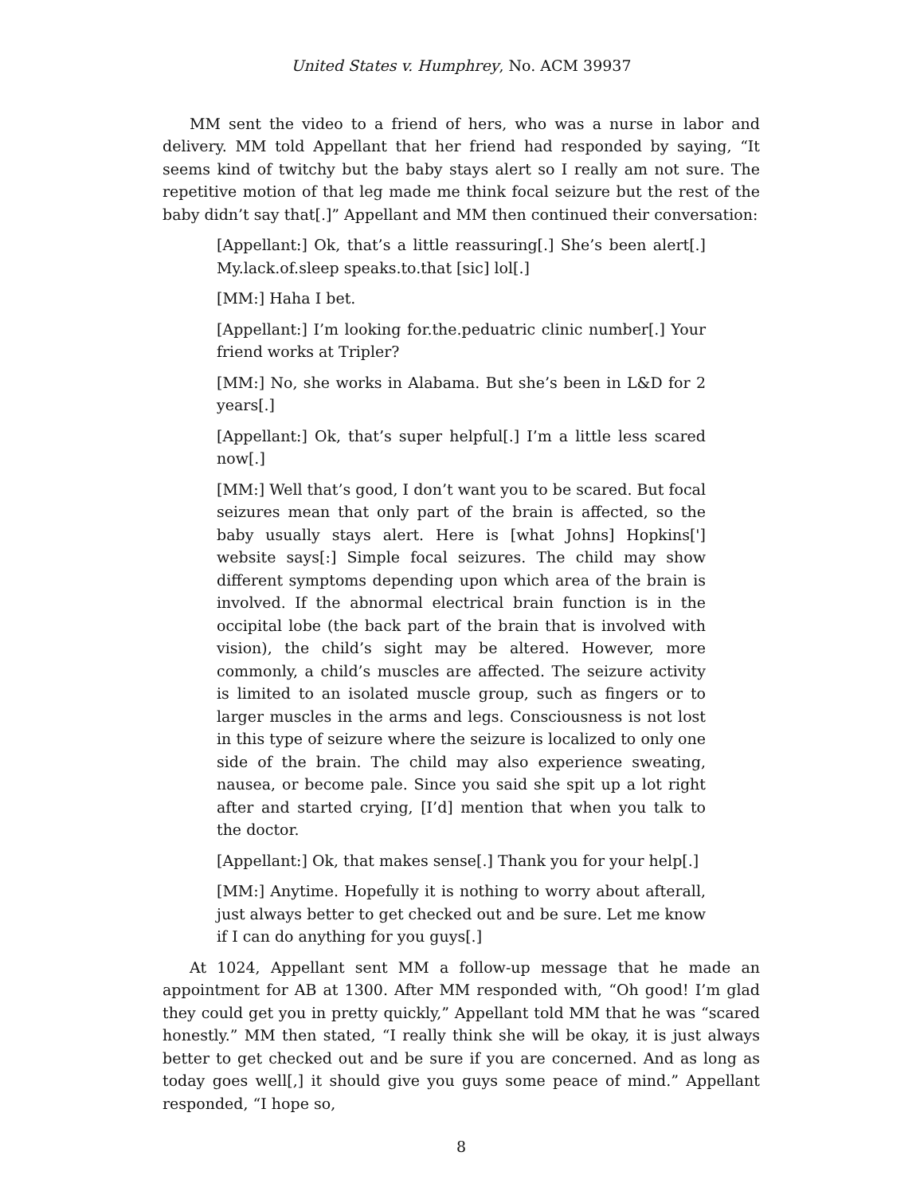United States v. Humphrey, No. ACM 39937
MM sent the video to a friend of hers, who was a nurse in labor and delivery. MM told Appellant that her friend had responded by saying, “It seems kind of twitchy but the baby stays alert so I really am not sure. The repetitive motion of that leg made me think focal seizure but the rest of the baby didn’t say that[.]” Appellant and MM then continued their conversation:
[Appellant:] Ok, that’s a little reassuring[.] She’s been alert[.] My.lack.of.sleep speaks.to.that [sic] lol[.]
[MM:] Haha I bet.
[Appellant:] I’m looking for.the.peduatric clinic number[.] Your friend works at Tripler?
[MM:] No, she works in Alabama. But she’s been in L&D for 2 years[.]
[Appellant:] Ok, that’s super helpful[.] I’m a little less scared now[.]
[MM:] Well that’s good, I don’t want you to be scared. But focal seizures mean that only part of the brain is affected, so the baby usually stays alert. Here is [what Johns] Hopkins['] website says[:] Simple focal seizures. The child may show different symptoms depending upon which area of the brain is involved. If the abnormal electrical brain function is in the occipital lobe (the back part of the brain that is involved with vision), the child’s sight may be altered. However, more commonly, a child’s muscles are affected. The seizure activity is limited to an isolated muscle group, such as fingers or to larger muscles in the arms and legs. Consciousness is not lost in this type of seizure where the seizure is localized to only one side of the brain. The child may also experience sweating, nausea, or become pale. Since you said she spit up a lot right after and started crying, [I’d] mention that when you talk to the doctor.
[Appellant:] Ok, that makes sense[.] Thank you for your help[.]
[MM:] Anytime. Hopefully it is nothing to worry about afterall, just always better to get checked out and be sure. Let me know if I can do anything for you guys[.]
At 1024, Appellant sent MM a follow-up message that he made an appointment for AB at 1300. After MM responded with, “Oh good! I’m glad they could get you in pretty quickly,” Appellant told MM that he was “scared honestly.” MM then stated, “I really think she will be okay, it is just always better to get checked out and be sure if you are concerned. And as long as today goes well[,] it should give you guys some peace of mind.” Appellant responded, “I hope so,
8